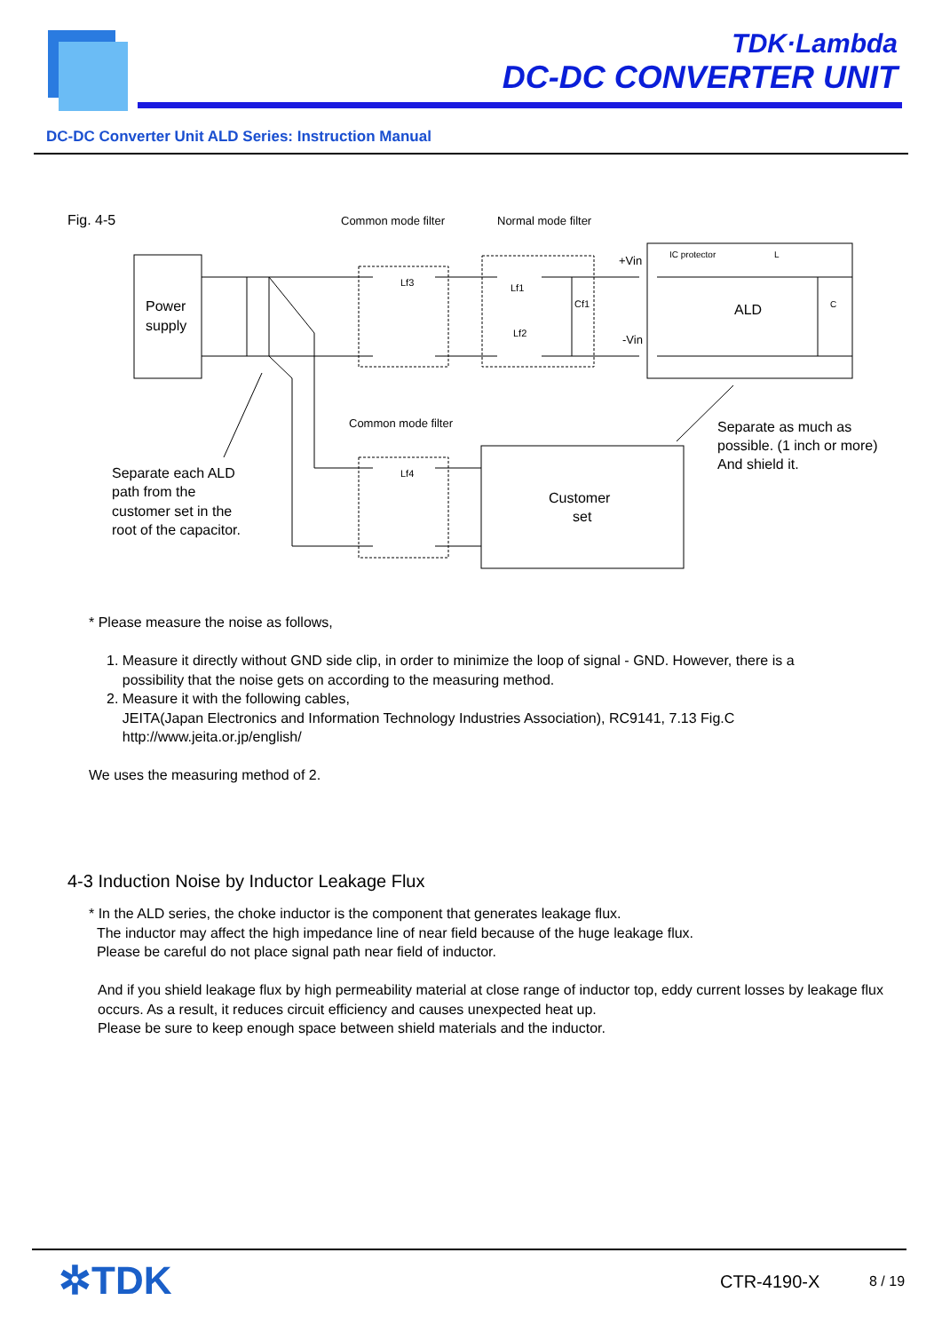TDK·Lambda
DC-DC CONVERTER UNIT
DC-DC Converter Unit ALD Series: Instruction Manual
Fig. 4-5
Common mode filter
Normal mode filter
Power
supply
+Vin
-Vin
IC protector
L
ALD
C
Lf3
Lf1
Cf1
Lf2
Lf4
Common mode filter
Customer
set
Separate as much as
possible. (1 inch or more)
And shield it.
Separate each ALD
path from the
customer set in the
root of the capacitor.
* Please measure the noise as follows,
1. Measure it directly without GND side clip, in order to minimize the loop of signal - GND. However, there is a
possibility that the noise gets on according to the measuring method.
2. Measure it with the following cables,
JEITA(Japan Electronics and Information Technology Industries Association), RC9141, 7.13 Fig.C
http://www.jeita.or.jp/english/
We uses the measuring method of 2.
4-3 Induction Noise by Inductor Leakage Flux
* In the ALD series, the choke inductor is the component that generates leakage flux.
The inductor may affect the high impedance line of near field because of the huge leakage flux.
Please be careful do not place signal path near field of inductor.
And if you shield leakage flux by high permeability material at close range of inductor top, eddy current losses by leakage flux occurs. As a result, it reduces circuit efficiency and causes unexpected heat up.
Please be sure to keep enough space between shield materials and the inductor.
✲TDK CTR-4190-X 8 / 19